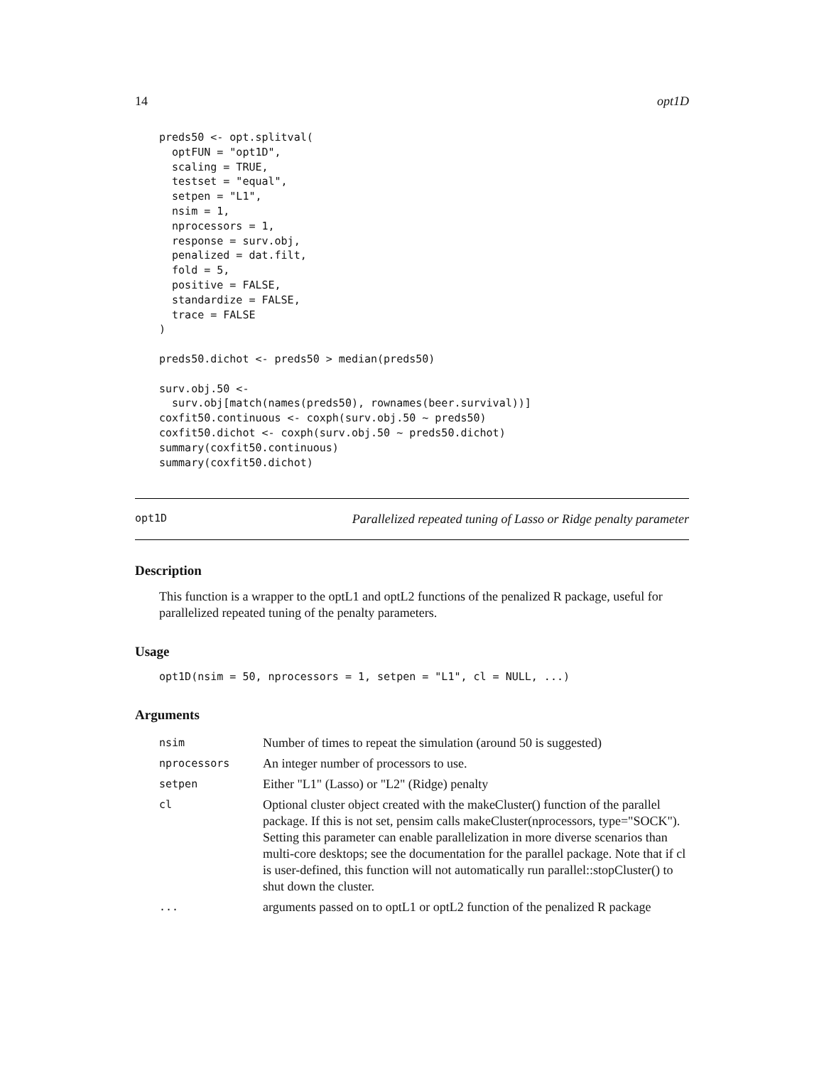14 opt1D
preds50 <- opt.splitval(
  optFUN = "opt1D",
  scaling = TRUE,
  testset = "equal",
  setpen = "L1",
  nsim = 1,
  nprocessors = 1,
  response = surv.obj,
  penalized = dat.filt,
  fold = 5,
  positive = FALSE,
  standardize = FALSE,
  trace = FALSE
)

preds50.dichot <- preds50 > median(preds50)

surv.obj.50 <-
  surv.obj[match(names(preds50), rownames(beer.survival))]
coxfit50.continuous <- coxph(surv.obj.50 ~ preds50)
coxfit50.dichot <- coxph(surv.obj.50 ~ preds50.dichot)
summary(coxfit50.continuous)
summary(coxfit50.dichot)
opt1D Parallelized repeated tuning of Lasso or Ridge penalty parameter
Description
This function is a wrapper to the optL1 and optL2 functions of the penalized R package, useful for parallelized repeated tuning of the penalty parameters.
Usage
opt1D(nsim = 50, nprocessors = 1, setpen = "L1", cl = NULL, ...)
Arguments
| nsim | Number of times to repeat the simulation (around 50 is suggested) |
| nprocessors | An integer number of processors to use. |
| setpen | Either "L1" (Lasso) or "L2" (Ridge) penalty |
| cl | Optional cluster object created with the makeCluster() function of the parallel package. If this is not set, pensim calls makeCluster(nprocessors, type="SOCK"). Setting this parameter can enable parallelization in more diverse scenarios than multi-core desktops; see the documentation for the parallel package. Note that if cl is user-defined, this function will not automatically run parallel::stopCluster() to shut down the cluster. |
| ... | arguments passed on to optL1 or optL2 function of the penalized R package |